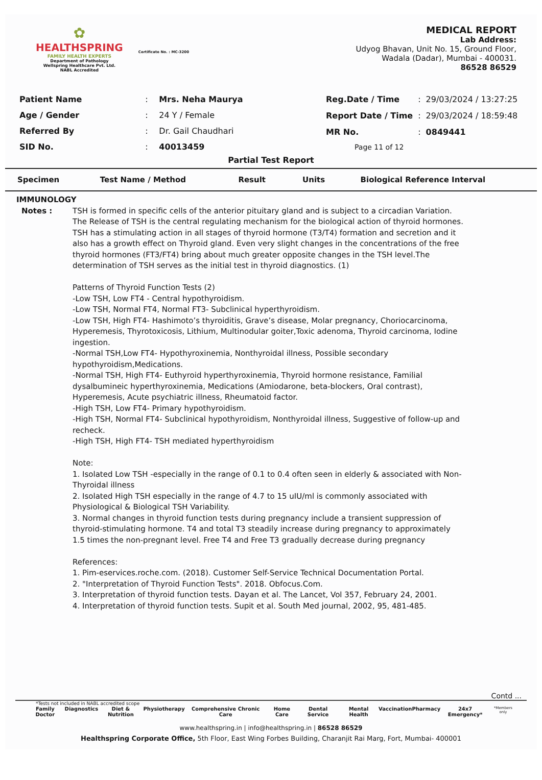✿
HEALTHSPRING
FAMILY HEALTH EXPERTS
Department of Pathology
Wellspring Healthcare Pvt. Ltd.
NABL Accredited
Certificate No. : MC-3200
MEDICAL REPORT
Lab Address:
Udyog Bhavan, Unit No. 15, Ground Floor,
Wadala (Dadar), Mumbai - 400031.
86528 86529
| Patient Name | : | Mrs. Neha Maurya |
| Age / Gender | : | 24 Y / Female |
| Referred By | : | Dr. Gail Chaudhari |
| SID No. | : | 40013459 |
| Reg.Date / Time | : | 29/03/2024 / 13:27:25 |
| Report Date / Time | : | 29/03/2024 / 18:59:48 |
| MR No. | : | 0849441 |
| Page 11 of 12 | | |
Partial Test Report
| Specimen | Test Name / Method | Result | Units | Biological Reference Interval |
IMMUNOLOGY
Notes : TSH is formed in specific cells of the anterior pituitary gland and is subject to a circadian Variation. The Release of TSH is the central regulating mechanism for the biological action of thyroid hormones. TSH has a stimulating action in all stages of thyroid hormone (T3/T4) formation and secretion and it also has a growth effect on Thyroid gland. Even very slight changes in the concentrations of the free thyroid hormones (FT3/FT4) bring about much greater opposite changes in the TSH level.The determination of TSH serves as the initial test in thyroid diagnostics. (1)
Patterns of Thyroid Function Tests (2)
-Low TSH, Low FT4 - Central hypothyroidism.
-Low TSH, Normal FT4, Normal FT3- Subclinical hyperthyroidism.
-Low TSH, High FT4- Hashimoto’s thyroiditis, Grave’s disease, Molar pregnancy, Choriocarcinoma, Hyperemesis, Thyrotoxicosis, Lithium, Multinodular goiter,Toxic adenoma, Thyroid carcinoma, Iodine ingestion.
-Normal TSH,Low FT4- Hypothyroxinemia, Nonthyroidal illness, Possible secondary hypothyroidism,Medications.
-Normal TSH, High FT4- Euthyroid hyperthyroxinemia, Thyroid hormone resistance, Familial dysalbumineic hyperthyroxinemia, Medications (Amiodarone, beta-blockers, Oral contrast), Hyperemesis, Acute psychiatric illness, Rheumatoid factor.
-High TSH, Low FT4- Primary hypothyroidism.
-High TSH, Normal FT4- Subclinical hypothyroidism, Nonthyroidal illness, Suggestive of follow-up and recheck.
-High TSH, High FT4- TSH mediated hyperthyroidism
Note:
1. Isolated Low TSH -especially in the range of 0.1 to 0.4 often seen in elderly & associated with Non-Thyroidal illness
2. Isolated High TSH especially in the range of 4.7 to 15 uIU/ml is commonly associated with Physiological & Biological TSH Variability.
3. Normal changes in thyroid function tests during pregnancy include a transient suppression of thyroid-stimulating hormone. T4 and total T3 steadily increase during pregnancy to approximately 1.5 times the non-pregnant level. Free T4 and Free T3 gradually decrease during pregnancy
References:
1. Pim-eservices.roche.com. (2018). Customer Self-Service Technical Documentation Portal.
2. "Interpretation of Thyroid Function Tests". 2018. Obfocus.Com.
3. Interpretation of thyroid function tests. Dayan et al. The Lancet, Vol 357, February 24, 2001.
4. Interpretation of thyroid function tests. Supit et al. South Med journal, 2002, 95, 481-485.
Contd ...
*Tests not included in NABL accredited scope
Family Doctor Diagnostics Diet & Nutrition Physiotherapy Comprehensive Chronic Care Home Care Dental Service Mental Health Vaccination Pharmacy 24x7 Emergency* *Members only
www.healthspring.in | info@healthspring.in | 86528 86529
Healthspring Corporate Office, 5th Floor, East Wing Forbes Building, Charanjit Rai Marg, Fort, Mumbai- 400001